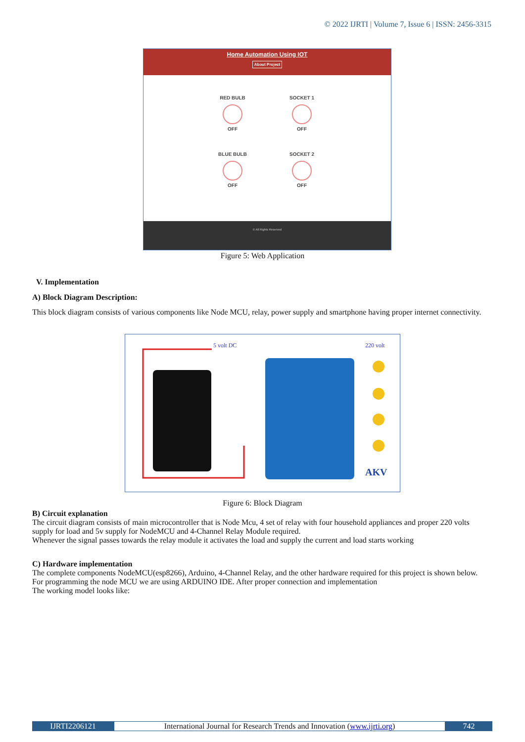© 2022 IJRTI | Volume 7, Issue 6 | ISSN: 2456-3315
Home Automation Using IOT
About Project
RED BULB
OFF
SOCKET 1
OFF
BLUE BULB
OFF
SOCKET 2
OFF
© All Rights Reserved
Figure 5: Web Application
V. Implementation
A) Block Diagram Description:
This block diagram consists of various components like Node MCU, relay, power supply and smartphone having proper internet connectivity.
5 volt DC
220 volt
AKV
Figure 6: Block Diagram
B) Circuit explanation
The circuit diagram consists of main microcontroller that is Node Mcu, 4 set of relay with four household appliances and proper 220 volts supply for load and 5v supply for NodeMCU and 4-Channel Relay Module required.
Whenever the signal passes towards the relay module it activates the load and supply the current and load starts working
C) Hardware implementation
The complete components NodeMCU(esp8266), Arduino, 4-Channel Relay, and the other hardware required for this project is shown below.
For programming the node MCU we are using ARDUINO IDE. After proper connection and implementation
The working model looks like:
IJRTI2206121 International Journal for Research Trends and Innovation (www.ijrti.org)
742